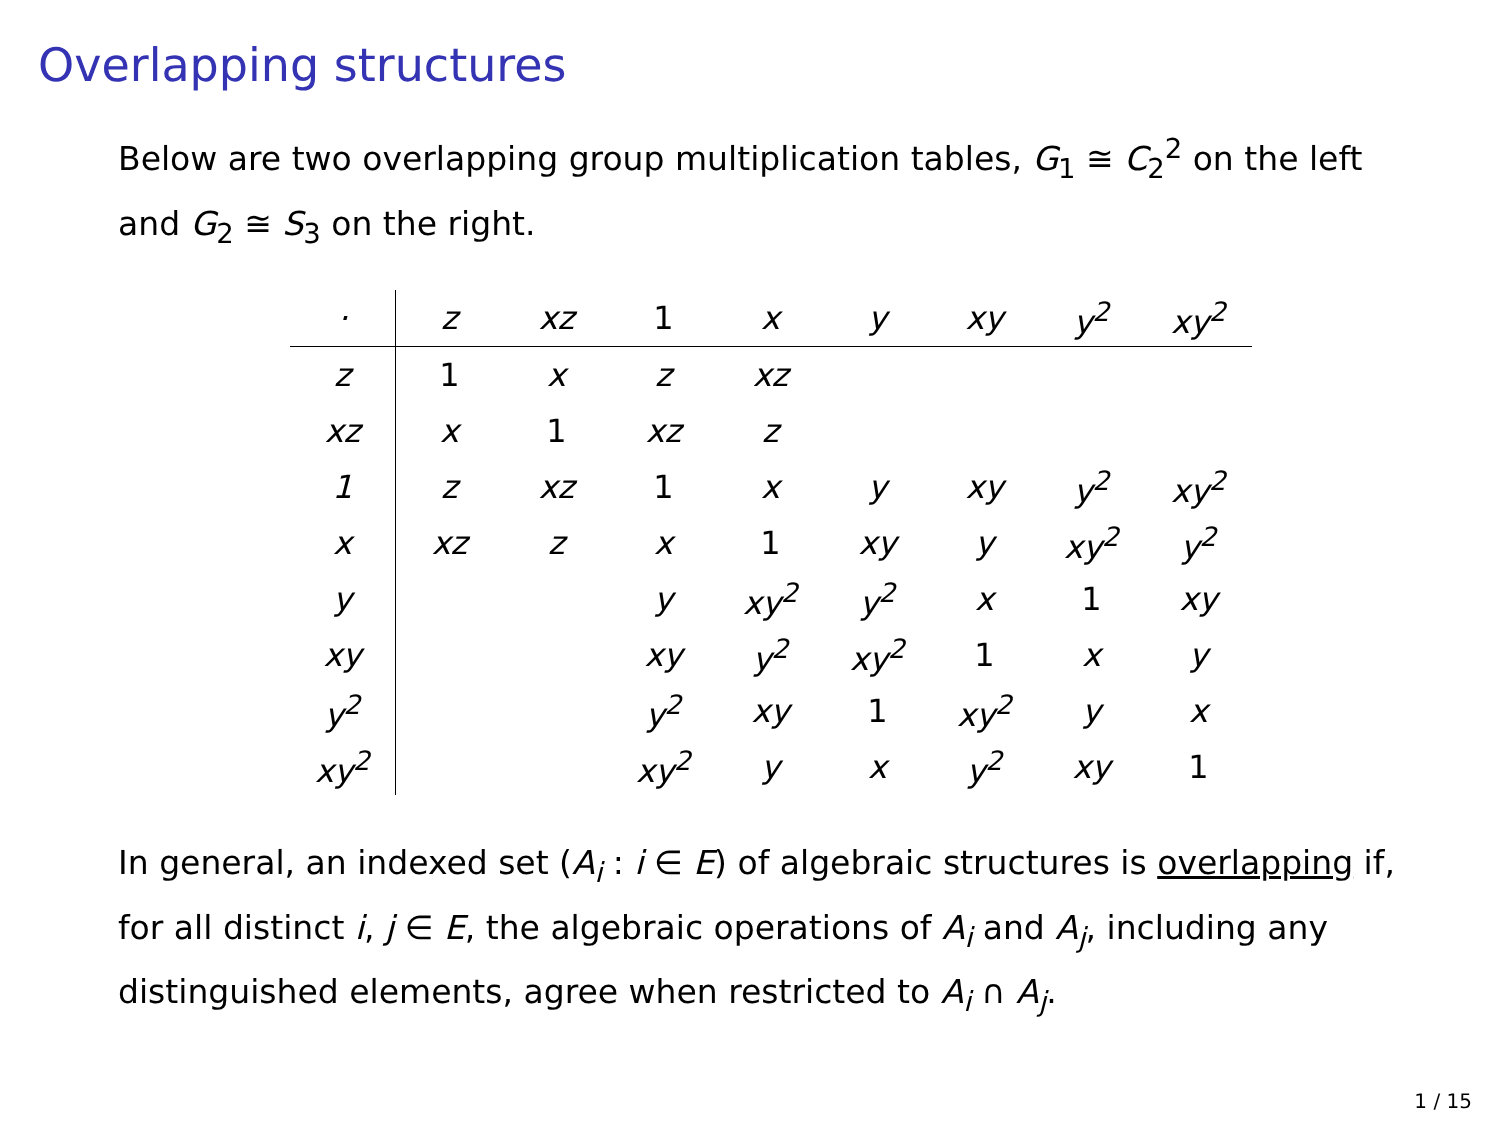Overlapping structures
Below are two overlapping group multiplication tables, G<sub>1</sub> ≅ C<sub>2</sub><sup>2</sup> on the left and G<sub>2</sub> ≅ S<sub>3</sub> on the right.
| · | z | xz | 1 | x | y | xy | y<sup>2</sup> | xy<sup>2</sup> |
| --- | --- | --- | --- | --- | --- | --- | --- | --- |
| z | 1 | x | z | xz | | | | |
| xz | x | 1 | xz | z | | | | |
| 1 | z | xz | 1 | x | y | xy | y<sup>2</sup> | xy<sup>2</sup> |
| x | xz | z | x | 1 | xy | y | xy<sup>2</sup> | y<sup>2</sup> |
| y | | | y | xy<sup>2</sup> | y<sup>2</sup> | x | 1 | xy |
| xy | | | xy | y<sup>2</sup> | xy<sup>2</sup> | 1 | x | y |
| y<sup>2</sup> | | | y<sup>2</sup> | xy | 1 | xy<sup>2</sup> | y | x |
| xy<sup>2</sup> | | | xy<sup>2</sup> | y | x | y<sup>2</sup> | xy | 1 |
In general, an indexed set (A<sub>i</sub> : i ∈ E) of algebraic structures is overlapping if, for all distinct i, j ∈ E, the algebraic operations of A<sub>i</sub> and A<sub>j</sub>, including any distinguished elements, agree when restricted to A<sub>i</sub> ∩ A<sub>j</sub>.
1 / 15